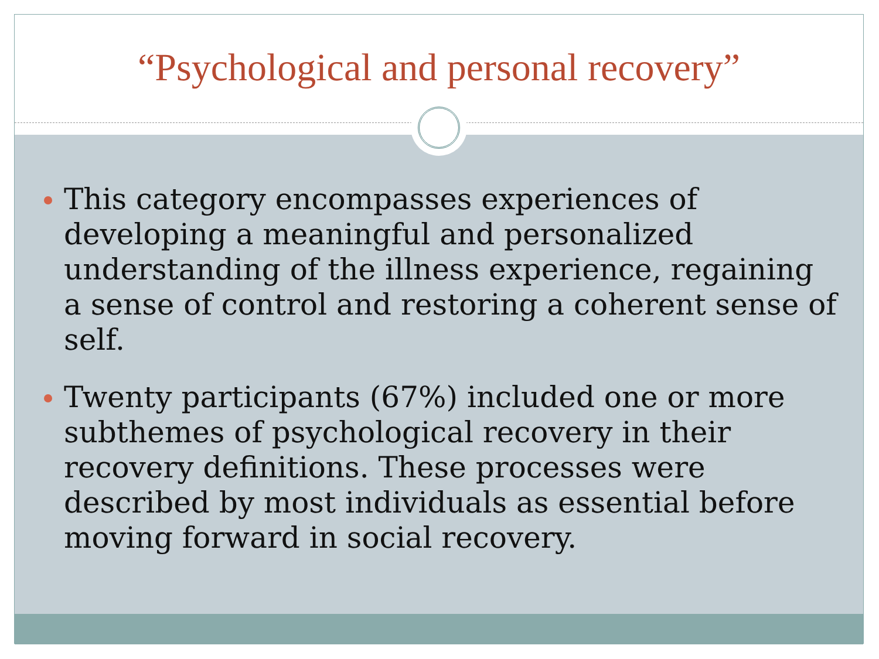“Psychological and personal recovery”
This category encompasses experiences of developing a meaningful and personalized understanding of the illness experience, regaining a sense of control and restoring a coherent sense of self.
Twenty participants (67%) included one or more subthemes of psychological recovery in their recovery definitions. These processes were described by most individuals as essential before moving forward in social recovery.